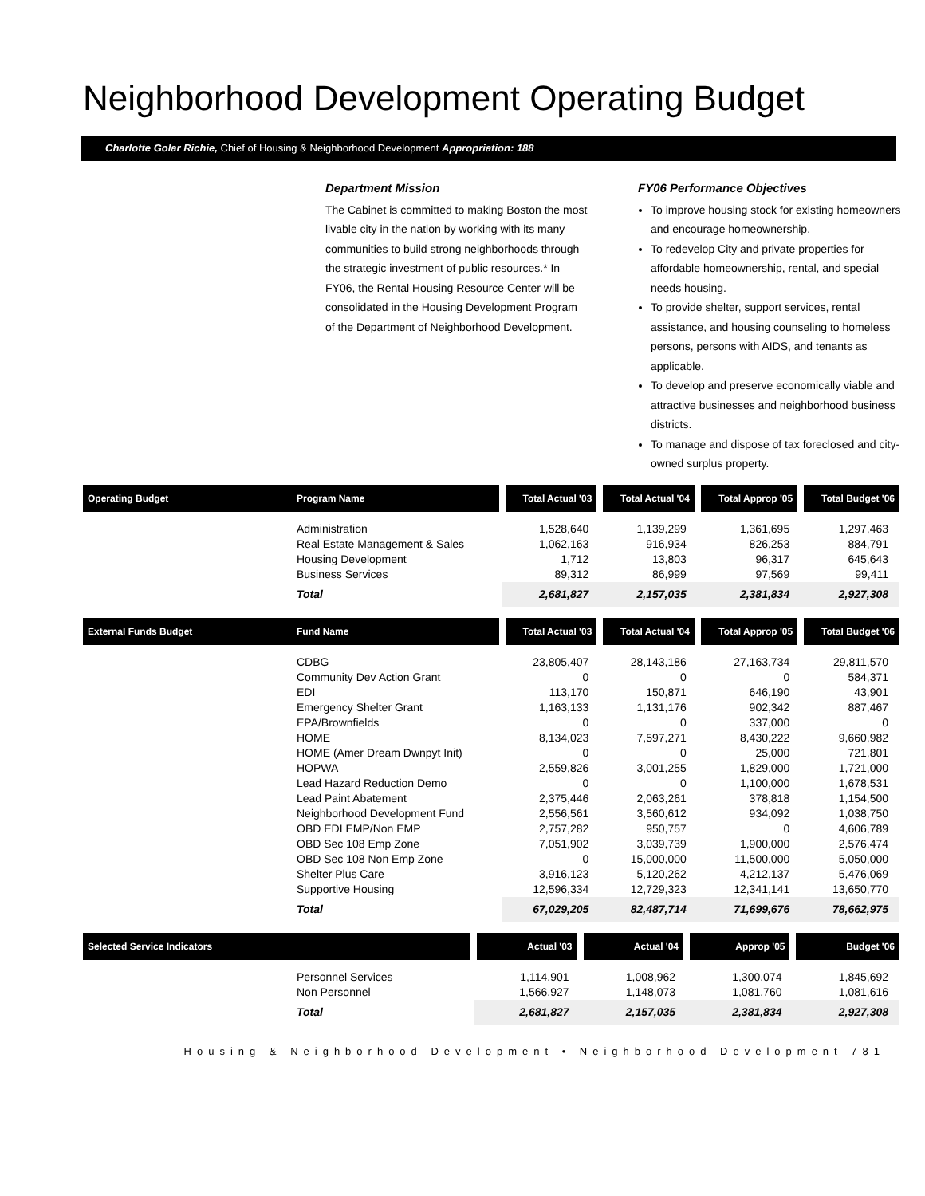Neighborhood Development Operating Budget
Charlotte Golar Richie, Chief of Housing & Neighborhood Development Appropriation: 188
Department Mission
The Cabinet is committed to making Boston the most livable city in the nation by working with its many communities to build strong neighborhoods through the strategic investment of public resources.* In FY06, the Rental Housing Resource Center will be consolidated in the Housing Development Program of the Department of Neighborhood Development.
FY06 Performance Objectives
To improve housing stock for existing homeowners and encourage homeownership.
To redevelop City and private properties for affordable homeownership, rental, and special needs housing.
To provide shelter, support services, rental assistance, and housing counseling to homeless persons, persons with AIDS, and tenants as applicable.
To develop and preserve economically viable and attractive businesses and neighborhood business districts.
To manage and dispose of tax foreclosed and city-owned surplus property.
| Operating Budget | Program Name | Total Actual '03 | Total Actual '04 | Total Approp '05 | Total Budget '06 |
| --- | --- | --- | --- | --- | --- |
| | Administration | 1,528,640 | 1,139,299 | 1,361,695 | 1,297,463 |
| | Real Estate Management & Sales | 1,062,163 | 916,934 | 826,253 | 884,791 |
| | Housing Development | 1,712 | 13,803 | 96,317 | 645,643 |
| | Business Services | 89,312 | 86,999 | 97,569 | 99,411 |
| | Total | 2,681,827 | 2,157,035 | 2,381,834 | 2,927,308 |
| External Funds Budget | Fund Name | Total Actual '03 | Total Actual '04 | Total Approp '05 | Total Budget '06 |
| --- | --- | --- | --- | --- | --- |
| | CDBG | 23,805,407 | 28,143,186 | 27,163,734 | 29,811,570 |
| | Community Dev Action Grant | 0 | 0 | 0 | 584,371 |
| | EDI | 113,170 | 150,871 | 646,190 | 43,901 |
| | Emergency Shelter Grant | 1,163,133 | 1,131,176 | 902,342 | 887,467 |
| | EPA/Brownfields | 0 | 0 | 337,000 | 0 |
| | HOME | 8,134,023 | 7,597,271 | 8,430,222 | 9,660,982 |
| | HOME (Amer Dream Dwnpyt Init) | 0 | 0 | 25,000 | 721,801 |
| | HOPWA | 2,559,826 | 3,001,255 | 1,829,000 | 1,721,000 |
| | Lead Hazard Reduction Demo | 0 | 0 | 1,100,000 | 1,678,531 |
| | Lead Paint Abatement | 2,375,446 | 2,063,261 | 378,818 | 1,154,500 |
| | Neighborhood Development Fund | 2,556,561 | 3,560,612 | 934,092 | 1,038,750 |
| | OBD EDI EMP/Non EMP | 2,757,282 | 950,757 | 0 | 4,606,789 |
| | OBD Sec 108 Emp Zone | 7,051,902 | 3,039,739 | 1,900,000 | 2,576,474 |
| | OBD Sec 108 Non Emp Zone | 0 | 15,000,000 | 11,500,000 | 5,050,000 |
| | Shelter Plus Care | 3,916,123 | 5,120,262 | 4,212,137 | 5,476,069 |
| | Supportive Housing | 12,596,334 | 12,729,323 | 12,341,141 | 13,650,770 |
| | Total | 67,029,205 | 82,487,714 | 71,699,676 | 78,662,975 |
| Selected Service Indicators | | Actual '03 | Actual '04 | Approp '05 | Budget '06 |
| --- | --- | --- | --- | --- | --- |
| | Personnel Services | 1,114,901 | 1,008,962 | 1,300,074 | 1,845,692 |
| | Non Personnel | 1,566,927 | 1,148,073 | 1,081,760 | 1,081,616 |
| | Total | 2,681,827 | 2,157,035 | 2,381,834 | 2,927,308 |
Housing & Neighborhood Development • Neighborhood Development 781